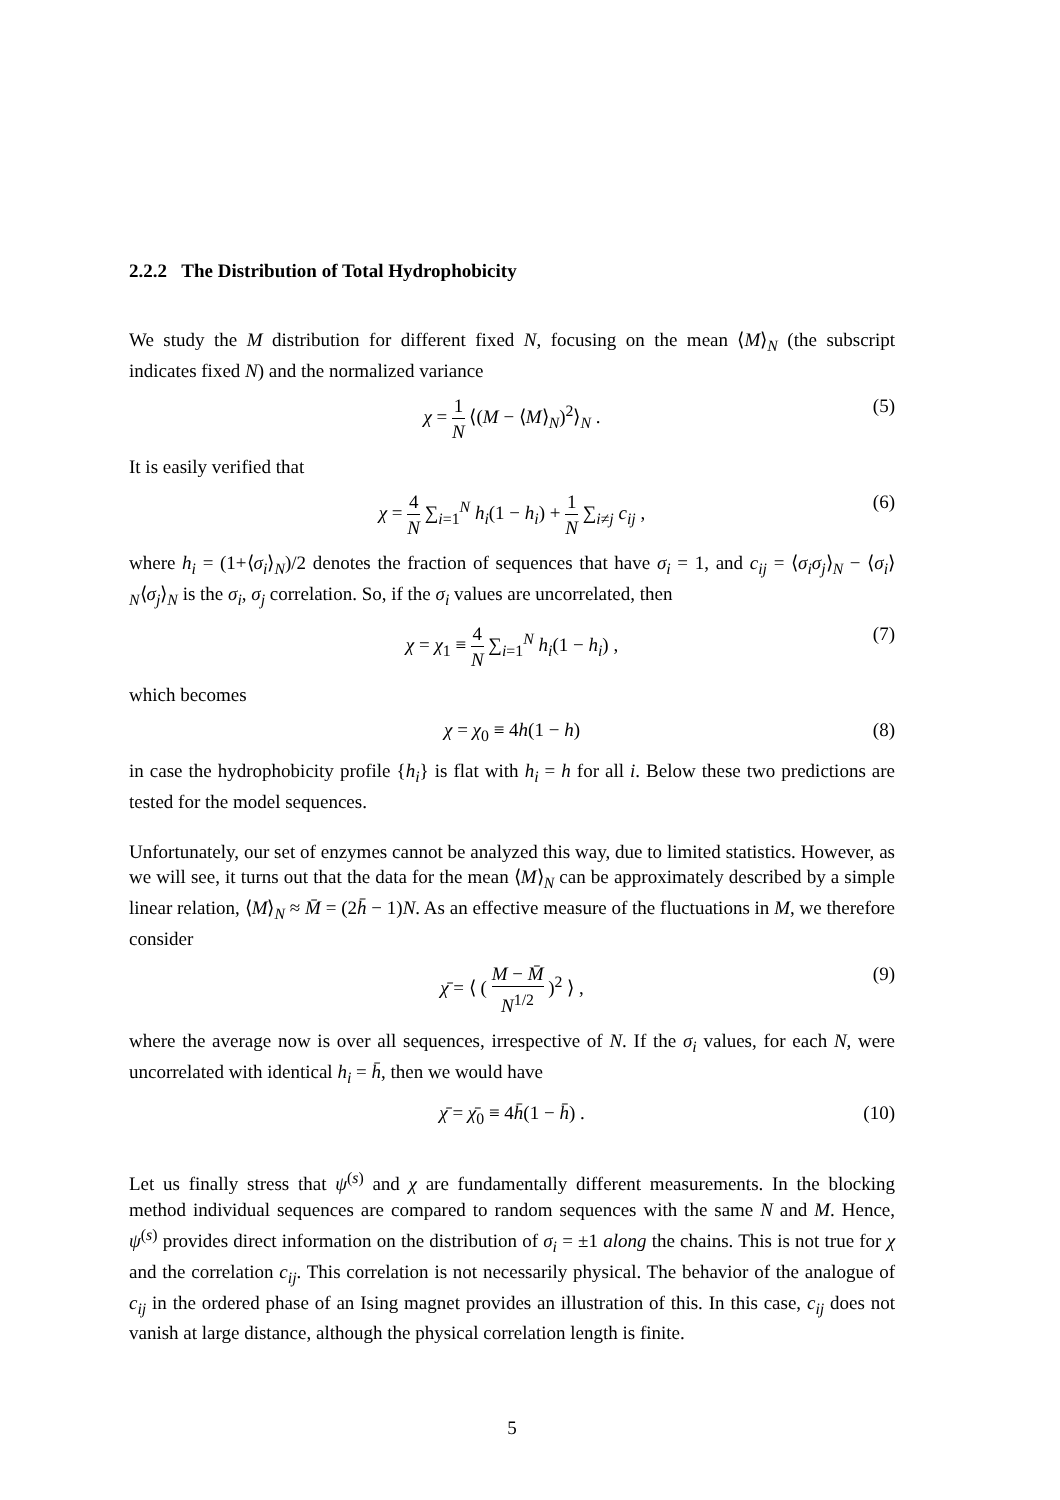2.2.2 The Distribution of Total Hydrophobicity
We study the M distribution for different fixed N, focusing on the mean ⟨M⟩<sub>N</sub> (the subscript indicates fixed N) and the normalized variance
χ = 1 N ⟨(M − ⟨M⟩<sub>N</sub>)<sup>2</sup>⟩<sub>N</sub> . (5)
It is easily verified that
χ = 4 N ∑<sub>i=1</sub><sup>N</sup> h<sub>i</sub>(1 − h<sub>i</sub>) + 1 N ∑<sub>i≠j</sub> c<sub>ij</sub> , (6)
where h<sub>i</sub> = (1+⟨σ<sub>i</sub>⟩<sub>N</sub>)/2 denotes the fraction of sequences that have σ<sub>i</sub> = 1, and c<sub>ij</sub> = ⟨σ<sub>i</sub>σ<sub>j</sub>⟩<sub>N</sub> − ⟨σ<sub>i</sub>⟩<sub>N</sub>⟨σ<sub>j</sub>⟩<sub>N</sub> is the σ<sub>i</sub>, σ<sub>j</sub> correlation. So, if the σ<sub>i</sub> values are uncorrelated, then
χ = χ<sub>1</sub> ≡ 4 N ∑<sub>i=1</sub><sup>N</sup> h<sub>i</sub>(1 − h<sub>i</sub>) , (7)
which becomes
χ = χ<sub>0</sub> ≡ 4h(1 − h) (8)
in case the hydrophobicity profile {h<sub>i</sub>} is flat with h<sub>i</sub> = h for all i. Below these two predictions are tested for the model sequences.
Unfortunately, our set of enzymes cannot be analyzed this way, due to limited statistics. However, as we will see, it turns out that the data for the mean ⟨M⟩<sub>N</sub> can be approximately described by a simple linear relation, ⟨M⟩<sub>N</sub> ≈ M̄ = (2h̄ − 1)N. As an effective measure of the fluctuations in M, we therefore consider
χ̄ = ⟨ ( M − M̄ N<sup>1/2</sup> )<sup>2</sup> ⟩ , (9)
where the average now is over all sequences, irrespective of N. If the σ<sub>i</sub> values, for each N, were uncorrelated with identical h<sub>i</sub> = h̄, then we would have
χ̄ = χ̄<sub>0</sub> ≡ 4h̄(1 − h̄) . (10)
Let us finally stress that ψ<sup>(s)</sup> and χ are fundamentally different measurements. In the blocking method individual sequences are compared to random sequences with the same N and M. Hence, ψ<sup>(s)</sup> provides direct information on the distribution of σ<sub>i</sub> = ±1 along the chains. This is not true for χ and the correlation c<sub>ij</sub>. This correlation is not necessarily physical. The behavior of the analogue of c<sub>ij</sub> in the ordered phase of an Ising magnet provides an illustration of this. In this case, c<sub>ij</sub> does not vanish at large distance, although the physical correlation length is finite.
5